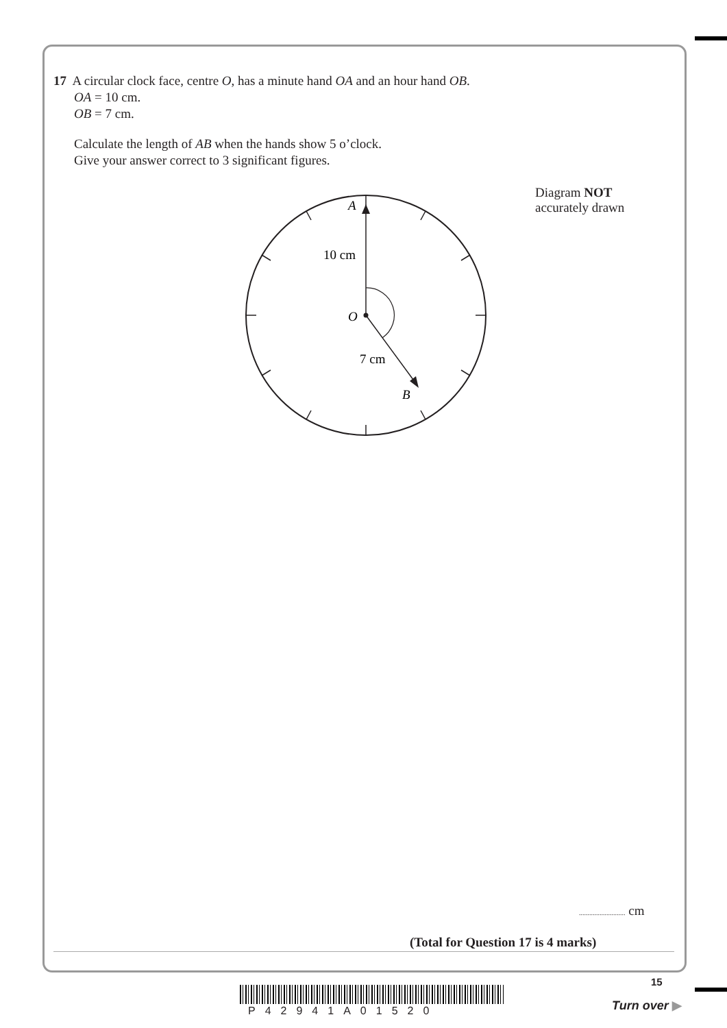17 A circular clock face, centre O, has a minute hand OA and an hour hand OB.
OA = 10 cm.
OB = 7 cm.
Calculate the length of AB when the hands show 5 o’clock.
Give your answer correct to 3 significant figures.
Diagram NOT
accurately drawn
A
10 cm
O
7 cm
B
........................... cm
(Total for Question 17 is 4 marks)
15
P42941A01520 Turn over ▶